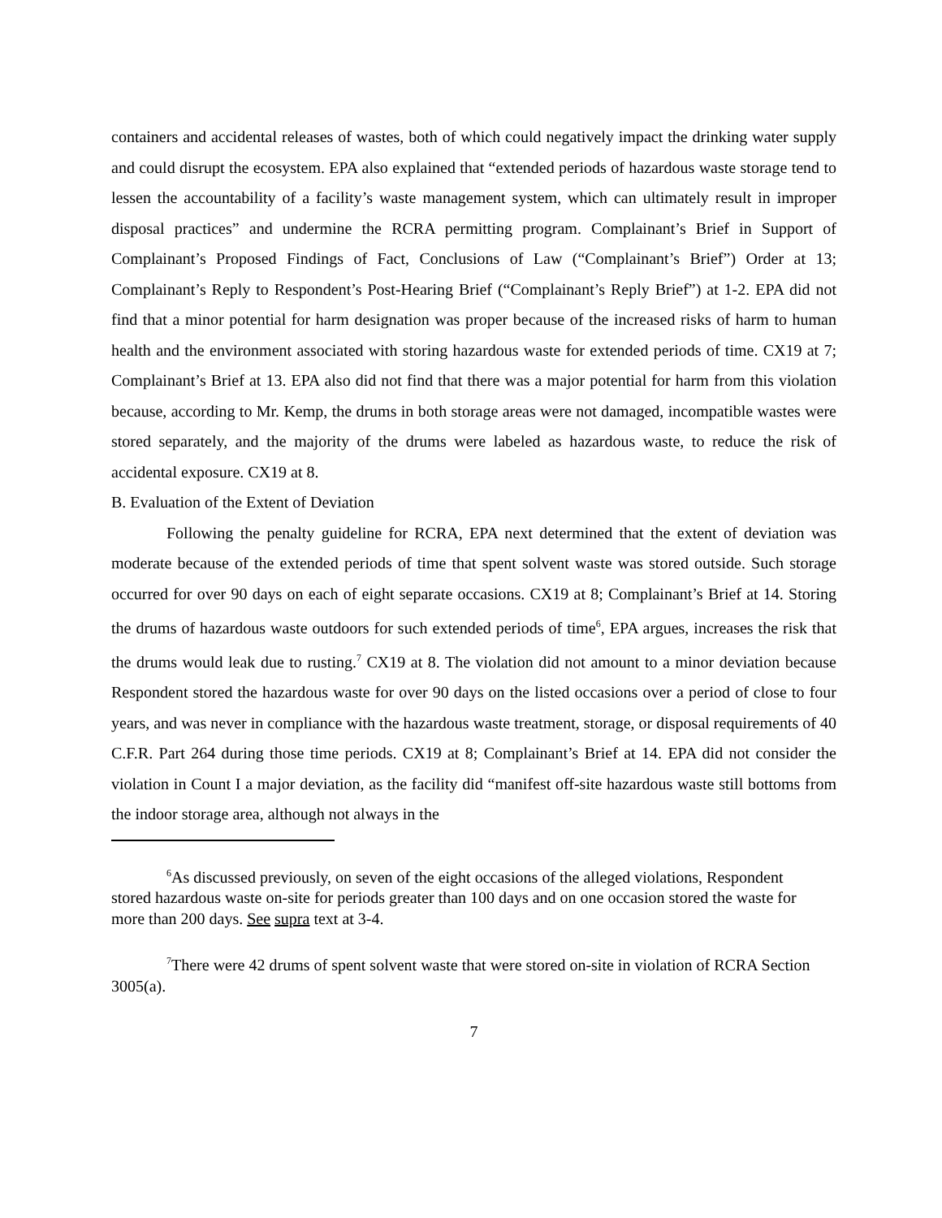containers and accidental releases of wastes, both of which could negatively impact the drinking water supply and could disrupt the ecosystem. EPA also explained that “extended periods of hazardous waste storage tend to lessen the accountability of a facility’s waste management system, which can ultimately result in improper disposal practices” and undermine the RCRA permitting program. Complainant’s Brief in Support of Complainant’s Proposed Findings of Fact, Conclusions of Law (“Complainant’s Brief”) Order at 13; Complainant’s Reply to Respondent’s Post-Hearing Brief (“Complainant’s Reply Brief”) at 1-2. EPA did not find that a minor potential for harm designation was proper because of the increased risks of harm to human health and the environment associated with storing hazardous waste for extended periods of time. CX19 at 7; Complainant’s Brief at 13. EPA also did not find that there was a major potential for harm from this violation because, according to Mr. Kemp, the drums in both storage areas were not damaged, incompatible wastes were stored separately, and the majority of the drums were labeled as hazardous waste, to reduce the risk of accidental exposure. CX19 at 8.
B. Evaluation of the Extent of Deviation
Following the penalty guideline for RCRA, EPA next determined that the extent of deviation was moderate because of the extended periods of time that spent solvent waste was stored outside. Such storage occurred for over 90 days on each of eight separate occasions. CX19 at 8; Complainant’s Brief at 14. Storing the drums of hazardous waste outdoors for such extended periods of time<sup>6</sup>, EPA argues, increases the risk that the drums would leak due to rusting.<sup>7</sup> CX19 at 8. The violation did not amount to a minor deviation because Respondent stored the hazardous waste for over 90 days on the listed occasions over a period of close to four years, and was never in compliance with the hazardous waste treatment, storage, or disposal requirements of 40 C.F.R. Part 264 during those time periods. CX19 at 8; Complainant’s Brief at 14. EPA did not consider the violation in Count I a major deviation, as the facility did “manifest off-site hazardous waste still bottoms from the indoor storage area, although not always in the
<sup>6</sup> As discussed previously, on seven of the eight occasions of the alleged violations, Respondent stored hazardous waste on-site for periods greater than 100 days and on one occasion stored the waste for more than 200 days. See supra text at 3-4.
<sup>7</sup> There were 42 drums of spent solvent waste that were stored on-site in violation of RCRA Section 3005(a).
7